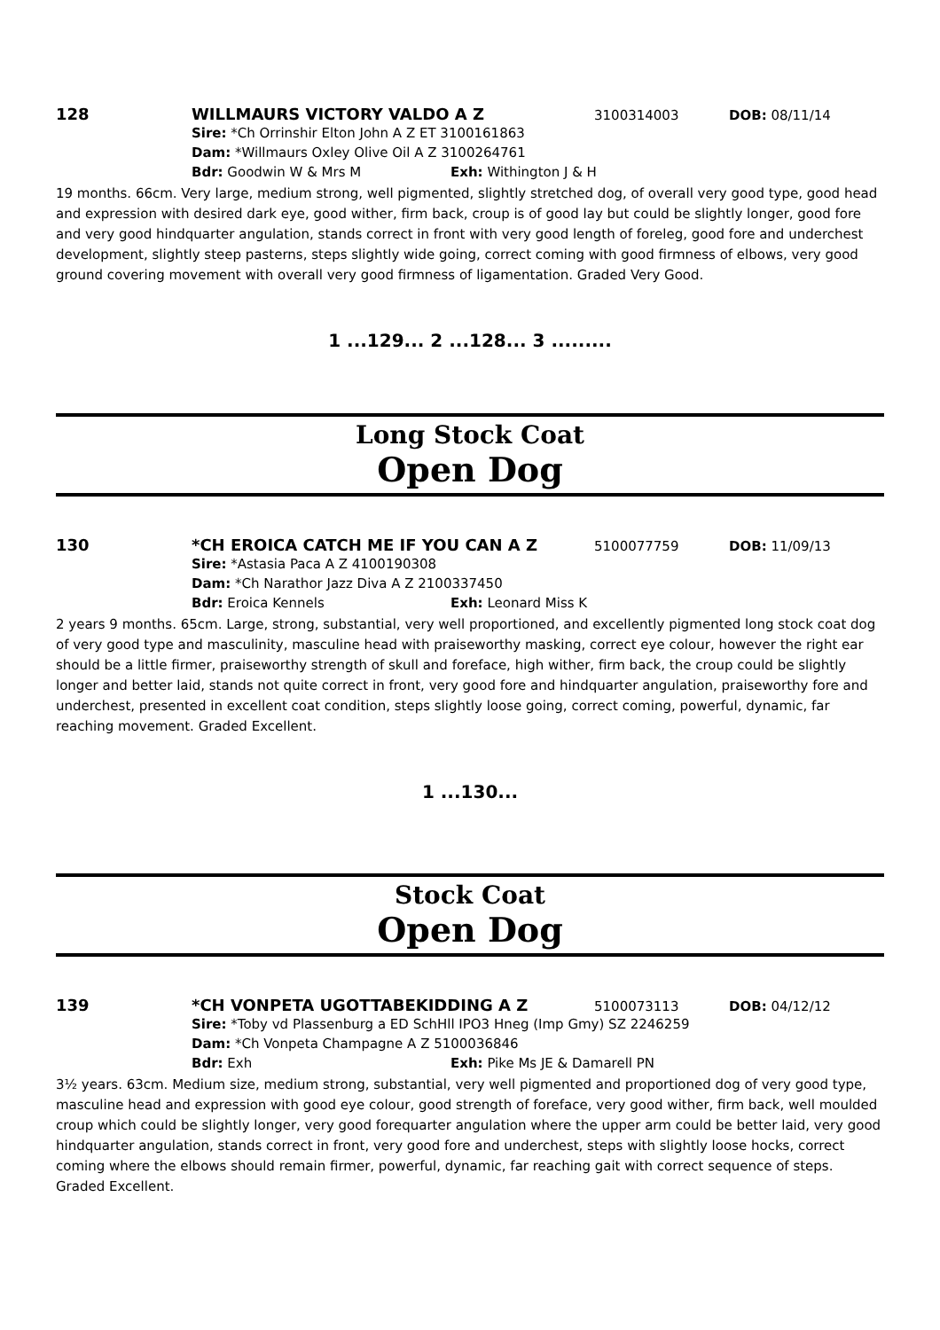128 WILLMAURS VICTORY VALDO A Z 3100314003 DOB: 08/11/14
Sire: *Ch Orrinshir Elton John A Z ET 3100161863
Dam: *Willmaurs Oxley Olive Oil A Z 3100264761
Bdr: Goodwin W & Mrs M Exh: Withington J & H
19 months. 66cm. Very large, medium strong, well pigmented, slightly stretched dog, of overall very good type, good head and expression with desired dark eye, good wither, firm back, croup is of good lay but could be slightly longer, good fore and very good hindquarter angulation, stands correct in front with very good length of foreleg, good fore and underchest development, slightly steep pasterns, steps slightly wide going, correct coming with good firmness of elbows, very good ground covering movement with overall very good firmness of ligamentation. Graded Very Good.
1 ...129... 2 ...128... 3 .........
Long Stock Coat
Open Dog
130 *CH EROICA CATCH ME IF YOU CAN A Z 5100077759 DOB: 11/09/13
Sire: *Astasia Paca A Z 4100190308
Dam: *Ch Narathor Jazz Diva A Z 2100337450
Bdr: Eroica Kennels Exh: Leonard Miss K
2 years 9 months. 65cm. Large, strong, substantial, very well proportioned, and excellently pigmented long stock coat dog of very good type and masculinity, masculine head with praiseworthy masking, correct eye colour, however the right ear should be a little firmer, praiseworthy strength of skull and foreface, high wither, firm back, the croup could be slightly longer and better laid, stands not quite correct in front, very good fore and hindquarter angulation, praiseworthy fore and underchest, presented in excellent coat condition, steps slightly loose going, correct coming, powerful, dynamic, far reaching movement. Graded Excellent.
1 ...130...
Stock Coat
Open Dog
139 *CH VONPETA UGOTTABEKIDDING A Z 5100073113 DOB: 04/12/12
Sire: *Toby vd Plassenburg a ED SchHll IPO3 Hneg (Imp Gmy) SZ 2246259
Dam: *Ch Vonpeta Champagne A Z 5100036846
Bdr: Exh Exh: Pike Ms JE & Damarell PN
3½ years. 63cm. Medium size, medium strong, substantial, very well pigmented and proportioned dog of very good type, masculine head and expression with good eye colour, good strength of foreface, very good wither, firm back, well moulded croup which could be slightly longer, very good forequarter angulation where the upper arm could be better laid, very good hindquarter angulation, stands correct in front, very good fore and underchest, steps with slightly loose hocks, correct coming where the elbows should remain firmer, powerful, dynamic, far reaching gait with correct sequence of steps. Graded Excellent.